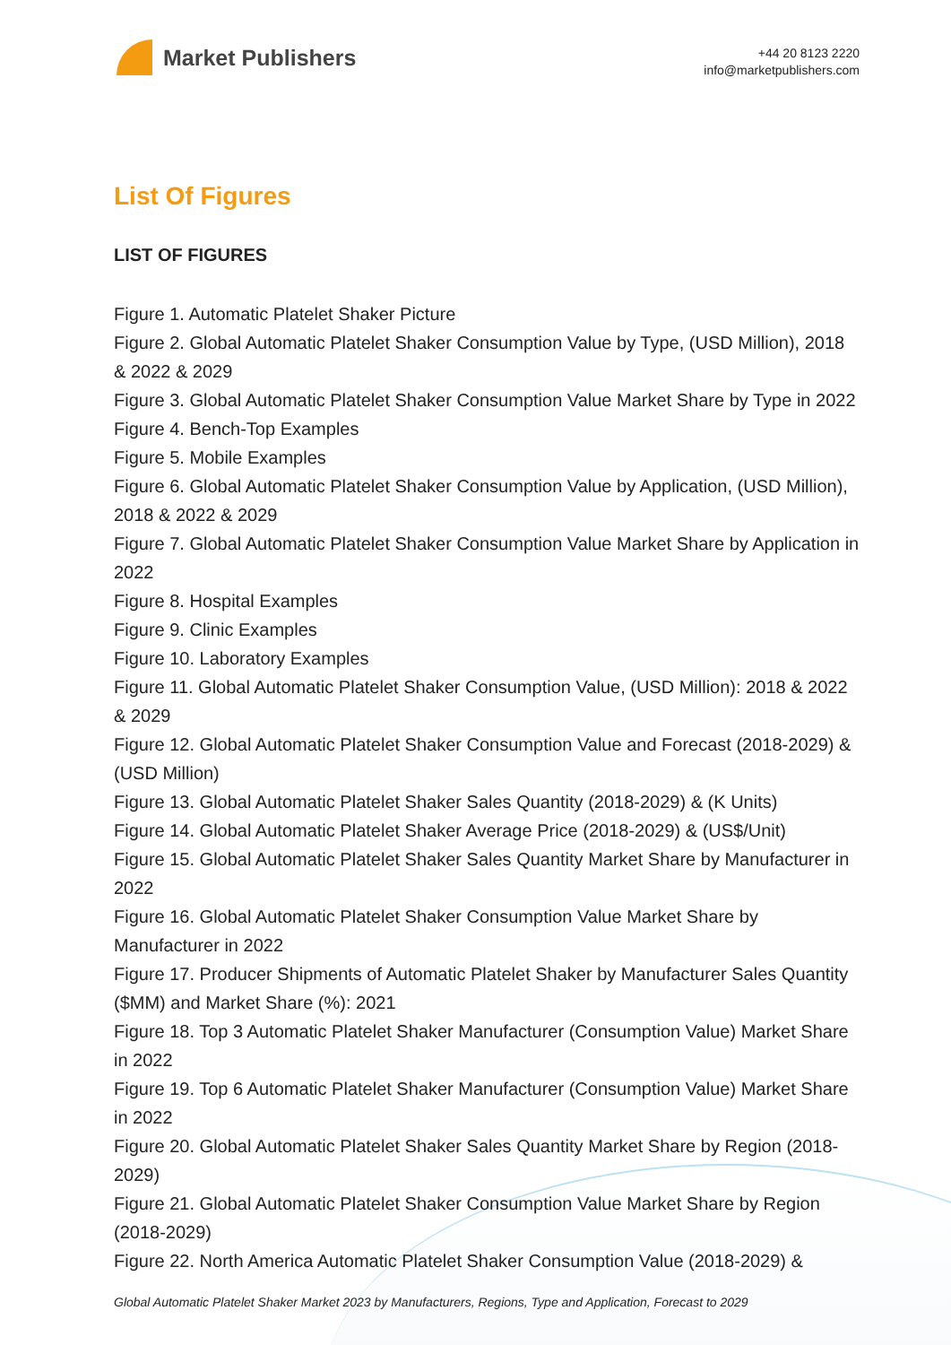Market Publishers
+44 20 8123 2220
info@marketpublishers.com
List Of Figures
LIST OF FIGURES
Figure 1. Automatic Platelet Shaker Picture
Figure 2. Global Automatic Platelet Shaker Consumption Value by Type, (USD Million), 2018 & 2022 & 2029
Figure 3. Global Automatic Platelet Shaker Consumption Value Market Share by Type in 2022
Figure 4. Bench-Top Examples
Figure 5. Mobile Examples
Figure 6. Global Automatic Platelet Shaker Consumption Value by Application, (USD Million), 2018 & 2022 & 2029
Figure 7. Global Automatic Platelet Shaker Consumption Value Market Share by Application in 2022
Figure 8. Hospital Examples
Figure 9. Clinic Examples
Figure 10. Laboratory Examples
Figure 11. Global Automatic Platelet Shaker Consumption Value, (USD Million): 2018 & 2022 & 2029
Figure 12. Global Automatic Platelet Shaker Consumption Value and Forecast (2018-2029) & (USD Million)
Figure 13. Global Automatic Platelet Shaker Sales Quantity (2018-2029) & (K Units)
Figure 14. Global Automatic Platelet Shaker Average Price (2018-2029) & (US$/Unit)
Figure 15. Global Automatic Platelet Shaker Sales Quantity Market Share by Manufacturer in 2022
Figure 16. Global Automatic Platelet Shaker Consumption Value Market Share by Manufacturer in 2022
Figure 17. Producer Shipments of Automatic Platelet Shaker by Manufacturer Sales Quantity ($MM) and Market Share (%): 2021
Figure 18. Top 3 Automatic Platelet Shaker Manufacturer (Consumption Value) Market Share in 2022
Figure 19. Top 6 Automatic Platelet Shaker Manufacturer (Consumption Value) Market Share in 2022
Figure 20. Global Automatic Platelet Shaker Sales Quantity Market Share by Region (2018-2029)
Figure 21. Global Automatic Platelet Shaker Consumption Value Market Share by Region (2018-2029)
Figure 22. North America Automatic Platelet Shaker Consumption Value (2018-2029) &
Global Automatic Platelet Shaker Market 2023 by Manufacturers, Regions, Type and Application, Forecast to 2029